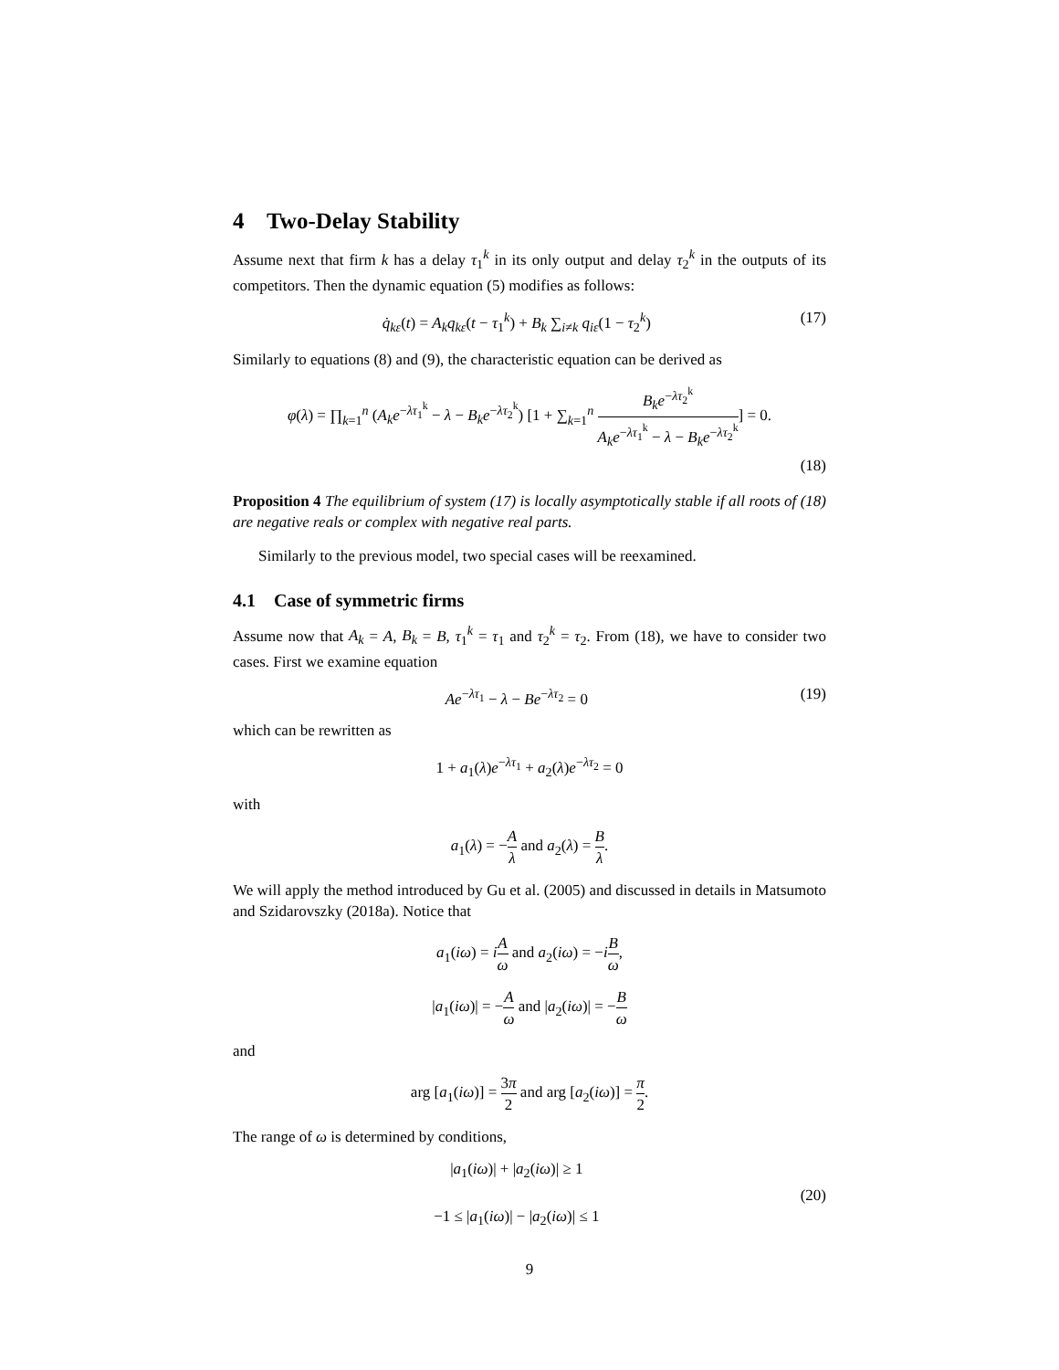4 Two-Delay Stability
Assume next that firm k has a delay τ<sub>1</sub><sup>k</sup> in its only output and delay τ<sub>2</sub><sup>k</sup> in the outputs of its competitors. Then the dynamic equation (5) modifies as follows:
q̇<sub>kε</sub>(t) = A<sub>k</sub>q<sub>kε</sub>(t − τ<sub>1</sub><sup>k</sup>) + B<sub>k</sub> ∑<sub>i≠k</sub> q<sub>iε</sub>(1 − τ<sub>2</sub><sup>k</sup>) (17)
Similarly to equations (8) and (9), the characteristic equation can be derived as
φ(λ) = ∏<sub>k=1</sub><sup>n</sup> (A<sub>k</sub>e<sup>−λτ<sub>1</sub><sup>k</sup></sup> − λ − B<sub>k</sub>e<sup>−λτ<sub>2</sub><sup>k</sup></sup>) [1 + ∑<sub>k=1</sub><sup>n</sup> B<sub>k</sub>e<sup>−λτ<sub>2</sub><sup>k</sup></sup> A<sub>k</sub>e<sup>−λτ<sub>1</sub><sup>k</sup></sup> − λ − B<sub>k</sub>e<sup>−λτ<sub>2</sub><sup>k</sup></sup>] = 0.
(18)
Proposition 4 The equilibrium of system (17) is locally asymptotically stable if all roots of (18) are negative reals or complex with negative real parts.
Similarly to the previous model, two special cases will be reexamined.
4.1 Case of symmetric firms
Assume now that A<sub>k</sub> = A, B<sub>k</sub> = B, τ<sub>1</sub><sup>k</sup> = τ<sub>1</sub> and τ<sub>2</sub><sup>k</sup> = τ<sub>2</sub>. From (18), we have to consider two cases. First we examine equation
Ae<sup>−λτ<sub>1</sub></sup> − λ − Be<sup>−λτ<sub>2</sub></sup> = 0 (19)
which can be rewritten as
1 + a<sub>1</sub>(λ)e<sup>−λτ<sub>1</sub></sup> + a<sub>2</sub>(λ)e<sup>−λτ<sub>2</sub></sup> = 0
with
a<sub>1</sub>(λ) = −A λ and a<sub>2</sub>(λ) = B λ.
We will apply the method introduced by Gu et al. (2005) and discussed in details in Matsumoto and Szidarovszky (2018a). Notice that
a<sub>1</sub>(iω) = iA ω and a<sub>2</sub>(iω) = −iB ω,
|a<sub>1</sub>(iω)| = −A ω and |a<sub>2</sub>(iω)| = −B ω
and
arg [a<sub>1</sub>(iω)] = 3π 2 and arg [a<sub>2</sub>(iω)] = π 2.
The range of ω is determined by conditions,
|a<sub>1</sub>(iω)| + |a<sub>2</sub>(iω)| ≥ 1
−1 ≤ |a<sub>1</sub>(iω)| − |a<sub>2</sub>(iω)| ≤ 1 (20)
9